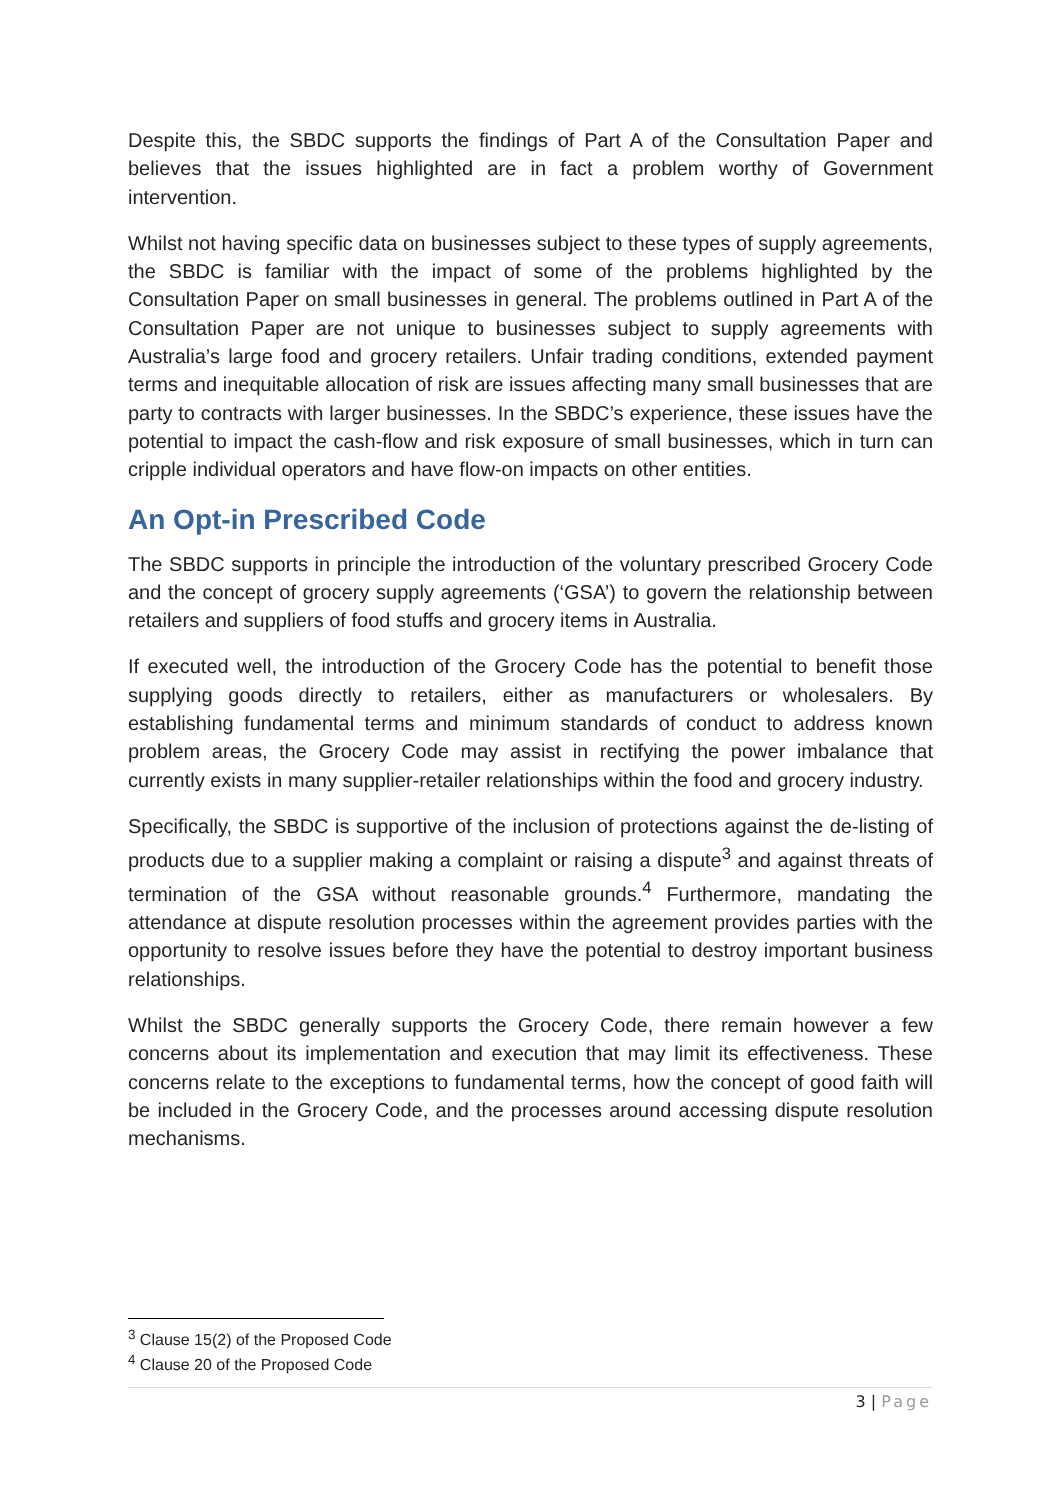Despite this, the SBDC supports the findings of Part A of the Consultation Paper and believes that the issues highlighted are in fact a problem worthy of Government intervention.
Whilst not having specific data on businesses subject to these types of supply agreements, the SBDC is familiar with the impact of some of the problems highlighted by the Consultation Paper on small businesses in general. The problems outlined in Part A of the Consultation Paper are not unique to businesses subject to supply agreements with Australia’s large food and grocery retailers. Unfair trading conditions, extended payment terms and inequitable allocation of risk are issues affecting many small businesses that are party to contracts with larger businesses. In the SBDC’s experience, these issues have the potential to impact the cash-flow and risk exposure of small businesses, which in turn can cripple individual operators and have flow-on impacts on other entities.
An Opt-in Prescribed Code
The SBDC supports in principle the introduction of the voluntary prescribed Grocery Code and the concept of grocery supply agreements (‘GSA’) to govern the relationship between retailers and suppliers of food stuffs and grocery items in Australia.
If executed well, the introduction of the Grocery Code has the potential to benefit those supplying goods directly to retailers, either as manufacturers or wholesalers. By establishing fundamental terms and minimum standards of conduct to address known problem areas, the Grocery Code may assist in rectifying the power imbalance that currently exists in many supplier-retailer relationships within the food and grocery industry.
Specifically, the SBDC is supportive of the inclusion of protections against the de-listing of products due to a supplier making a complaint or raising a dispute<sup>3</sup> and against threats of termination of the GSA without reasonable grounds.<sup>4</sup> Furthermore, mandating the attendance at dispute resolution processes within the agreement provides parties with the opportunity to resolve issues before they have the potential to destroy important business relationships.
Whilst the SBDC generally supports the Grocery Code, there remain however a few concerns about its implementation and execution that may limit its effectiveness. These concerns relate to the exceptions to fundamental terms, how the concept of good faith will be included in the Grocery Code, and the processes around accessing dispute resolution mechanisms.
<sup>3</sup> Clause 15(2) of the Proposed Code
<sup>4</sup> Clause 20 of the Proposed Code
3 | Page